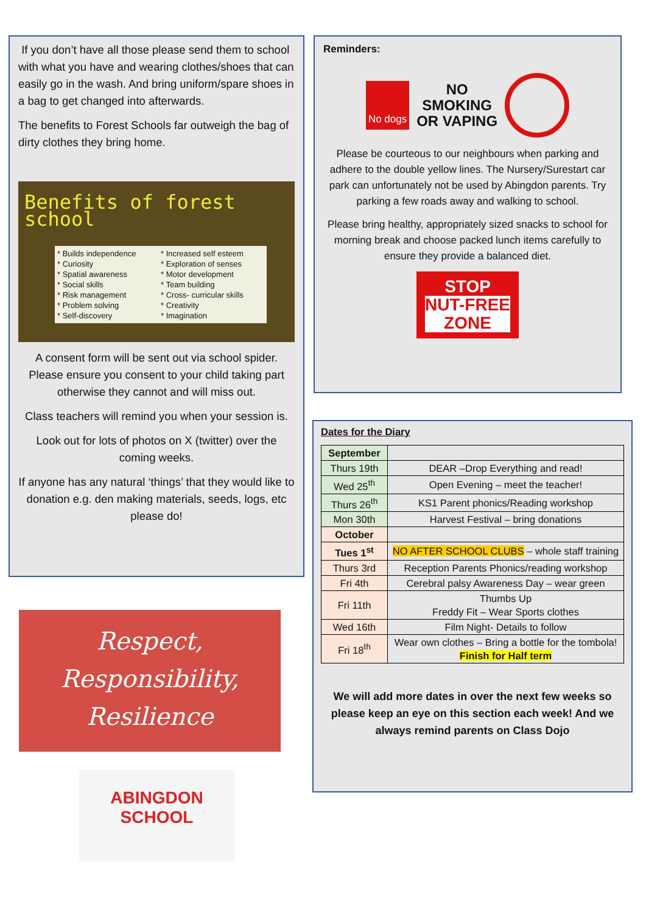If you don’t have all those please send them to school with what you have and wearing clothes/shoes that can easily go in the wash. And bring uniform/spare shoes in a bag to get changed into afterwards.
The benefits to Forest Schools far outweigh the bag of dirty clothes they bring home.
Benefits of forest school
* Builds independence
* Curiosity
* Spatial awareness
* Social skills
* Risk management
* Problem solving
* Self-discovery
* Increased self esteem
* Exploration of senses
* Motor development
* Team building
* Cross- curricular skills
* Creativity
* Imagination
A consent form will be sent out via school spider. Please ensure you consent to your child taking part otherwise they cannot and will miss out.
Class teachers will remind you when your session is.
Look out for lots of photos on X (twitter) over the coming weeks.
If anyone has any natural ‘things’ that they would like to donation e.g. den making materials, seeds, logs, etc please do!
Reminders:
No dogs NO
SMOKING
OR VAPING
Please be courteous to our neighbours when parking and adhere to the double yellow lines. The Nursery/Surestart car park can unfortunately not be used by Abingdon parents. Try parking a few roads away and walking to school.
Please bring healthy, appropriately sized snacks to school for morning break and choose packed lunch items carefully to ensure they provide a balanced diet.
STOP
NUT-FREE
ZONE
Dates for the Diary
| September | |
| Thurs 19th | DEAR –Drop Everything and read! |
| Wed 25<sup>th</sup> | Open Evening – meet the teacher! |
| Thurs 26<sup>th</sup> | KS1 Parent phonics/Reading workshop |
| Mon 30th | Harvest Festival – bring donations |
| October | |
| Tues 1<sup>st</sup> | NO AFTER SCHOOL CLUBS – whole staff training |
| Thurs 3rd | Reception Parents Phonics/reading workshop |
| Fri 4th | Cerebral palsy Awareness Day – wear green |
| Fri 11th | Thumbs Up Freddy Fit – Wear Sports clothes |
| Wed 16th | Film Night- Details to follow |
| Fri 18<sup>th</sup> | Wear own clothes – Bring a bottle for the tombola! Finish for Half term |
We will add more dates in over the next few weeks so please keep an eye on this section each week! And we always remind parents on Class Dojo
Respect,
Responsibility,
Resilience
ABINGDON
SCHOOL